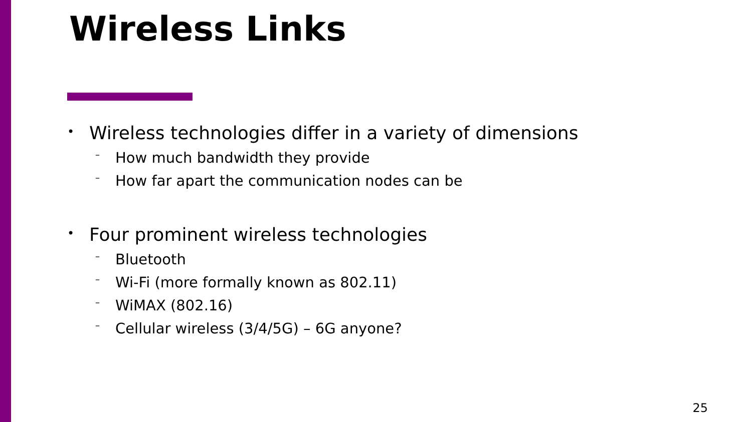Wireless Links
• Wireless technologies differ in a variety of dimensions
– How much bandwidth they provide
– How far apart the communication nodes can be
• Four prominent wireless technologies
– Bluetooth
– Wi-Fi (more formally known as 802.11)
– WiMAX (802.16)
– Cellular wireless (3/4/5G) – 6G anyone?
25